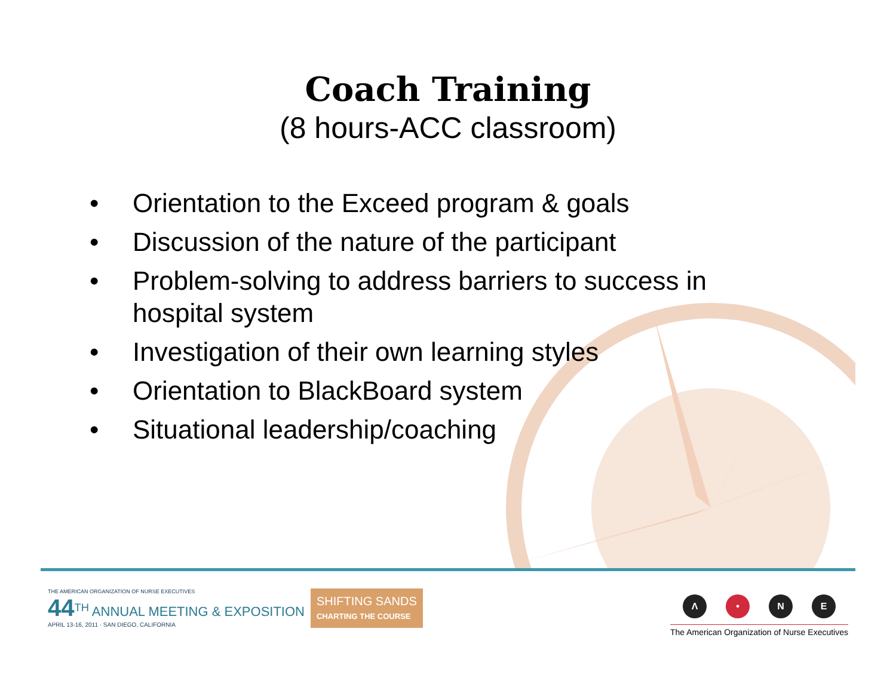Coach Training
(8 hours-ACC classroom)
• Orientation to the Exceed program & goals
• Discussion of the nature of the participant
• Problem-solving to address barriers to success in hospital system
• Investigation of their own learning styles
• Orientation to BlackBoard system
• Situational leadership/coaching
THE AMERICAN ORGANIZATION OF NURSE EXECUTIVES
44<sup>TH</sup> ANNUAL MEETING & EXPOSITION
APRIL 13-16, 2011 · SAN DIEGO, CALIFORNIA
SHIFTING SANDS
CHARTING THE COURSE
Λ • NE
The American Organization of Nurse Executives